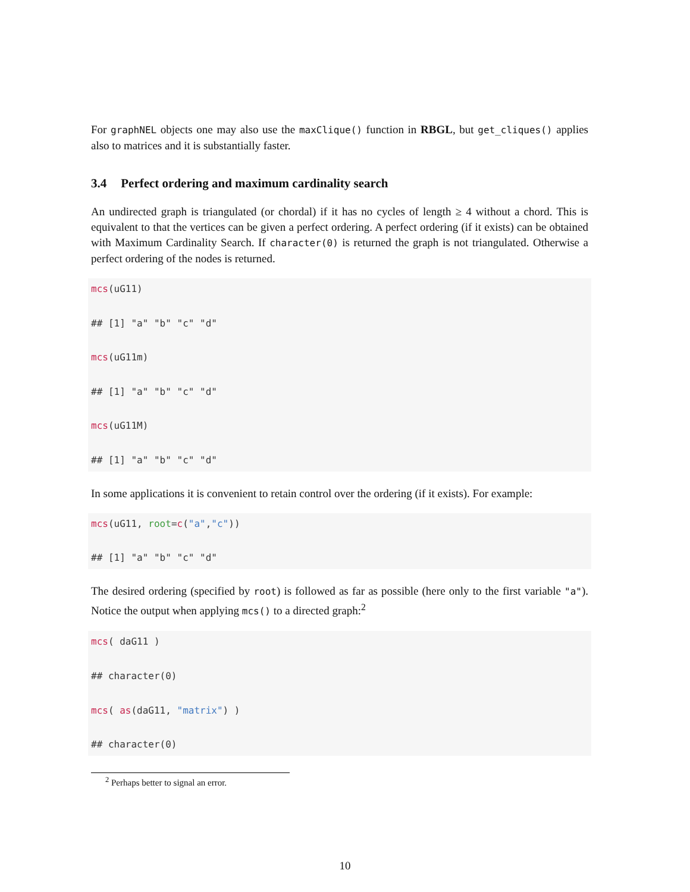For graphNEL objects one may also use the maxClique() function in RBGL, but get_cliques() applies also to matrices and it is substantially faster.
3.4 Perfect ordering and maximum cardinality search
An undirected graph is triangulated (or chordal) if it has no cycles of length ≥ 4 without a chord. This is equivalent to that the vertices can be given a perfect ordering. A perfect ordering (if it exists) can be obtained with Maximum Cardinality Search. If character(0) is returned the graph is not triangulated. Otherwise a perfect ordering of the nodes is returned.
mcs(uG11)

## [1] "a" "b" "c" "d"

mcs(uG11m)

## [1] "a" "b" "c" "d"

mcs(uG11M)

## [1] "a" "b" "c" "d"
In some applications it is convenient to retain control over the ordering (if it exists). For example:
mcs(uG11, root=c("a","c"))

## [1] "a" "b" "c" "d"
The desired ordering (specified by root) is followed as far as possible (here only to the first variable "a"). Notice the output when applying mcs() to a directed graph:<sup>2</sup>
mcs( daG11 )

## character(0)

mcs( as(daG11, "matrix") )

## character(0)
<sup>2</sup> Perhaps better to signal an error.
10